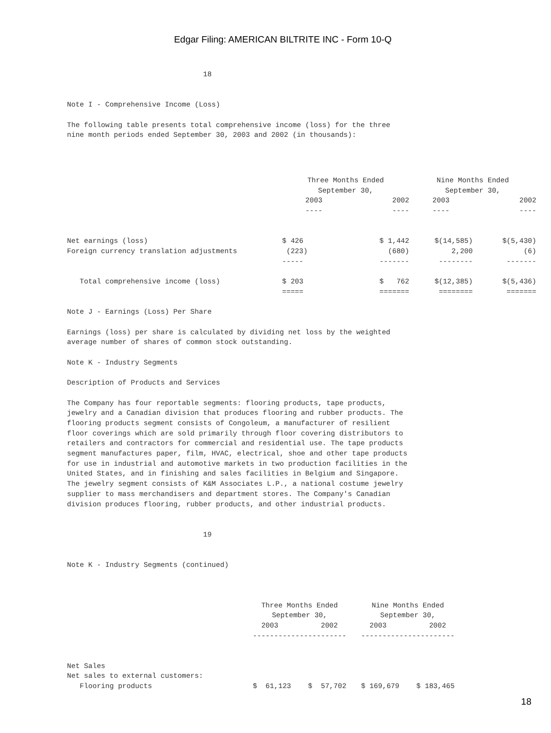Edgar Filing: AMERICAN BILTRITE INC - Form 10-Q
                                18


Note I - Comprehensive Income (Loss)

The following table presents total comprehensive income (loss) for the three
nine month periods ended September 30, 2003 and 2002 (in thousands):
| | Three Months Ended September 30, | | Nine Months Ended September 30, | |
| --- | --- | --- | --- | --- |
| | 2003 ---- | 2002 ---- | 2003 ---- | 2002 ---- |
| Net earnings (loss) | $ 426 | $ 1,442 | $(14,585) | $(5,430) |
| Foreign currency translation adjustments | (223) | (680) | 2,200 | (6) |
| | ----- | ------- | -------- | ------- |
| Total comprehensive income (loss) | $ 203 | $ 762 | $(12,385) | $(5,436) |
| | ===== | ======= | ======== | ======= |
Note J - Earnings (Loss) Per Share

Earnings (loss) per share is calculated by dividing net loss by the weighted
average number of shares of common stock outstanding.

Note K - Industry Segments

Description of Products and Services

The Company has four reportable segments: flooring products, tape products,
jewelry and a Canadian division that produces flooring and rubber products. The
flooring products segment consists of Congoleum, a manufacturer of resilient
floor coverings which are sold primarily through floor covering distributors to
retailers and contractors for commercial and residential use. The tape products
segment manufactures paper, film, HVAC, electrical, shoe and other tape products
for use in industrial and automotive markets in two production facilities in the
United States, and in finishing and sales facilities in Belgium and Singapore.
The jewelry segment consists of K&M Associates L.P., a national costume jewelry
supplier to mass merchandisers and department stores. The Company's Canadian
division produces flooring, rubber products, and other industrial products.


                                19


Note K - Industry Segments (continued)
| | Three Months Ended September 30, 2003 2002 ---------------------- | | | Nine Months Ended September 30, 2003 2002 ---------------------- | |
| --- | --- | --- | --- | --- | --- |
| Net Sales | | | | | |
| Net sales to external customers: | | | | | |
| Flooring products | $ 61,123 | $ 57,702 | | $ 169,679 | $ 183,465 |
18